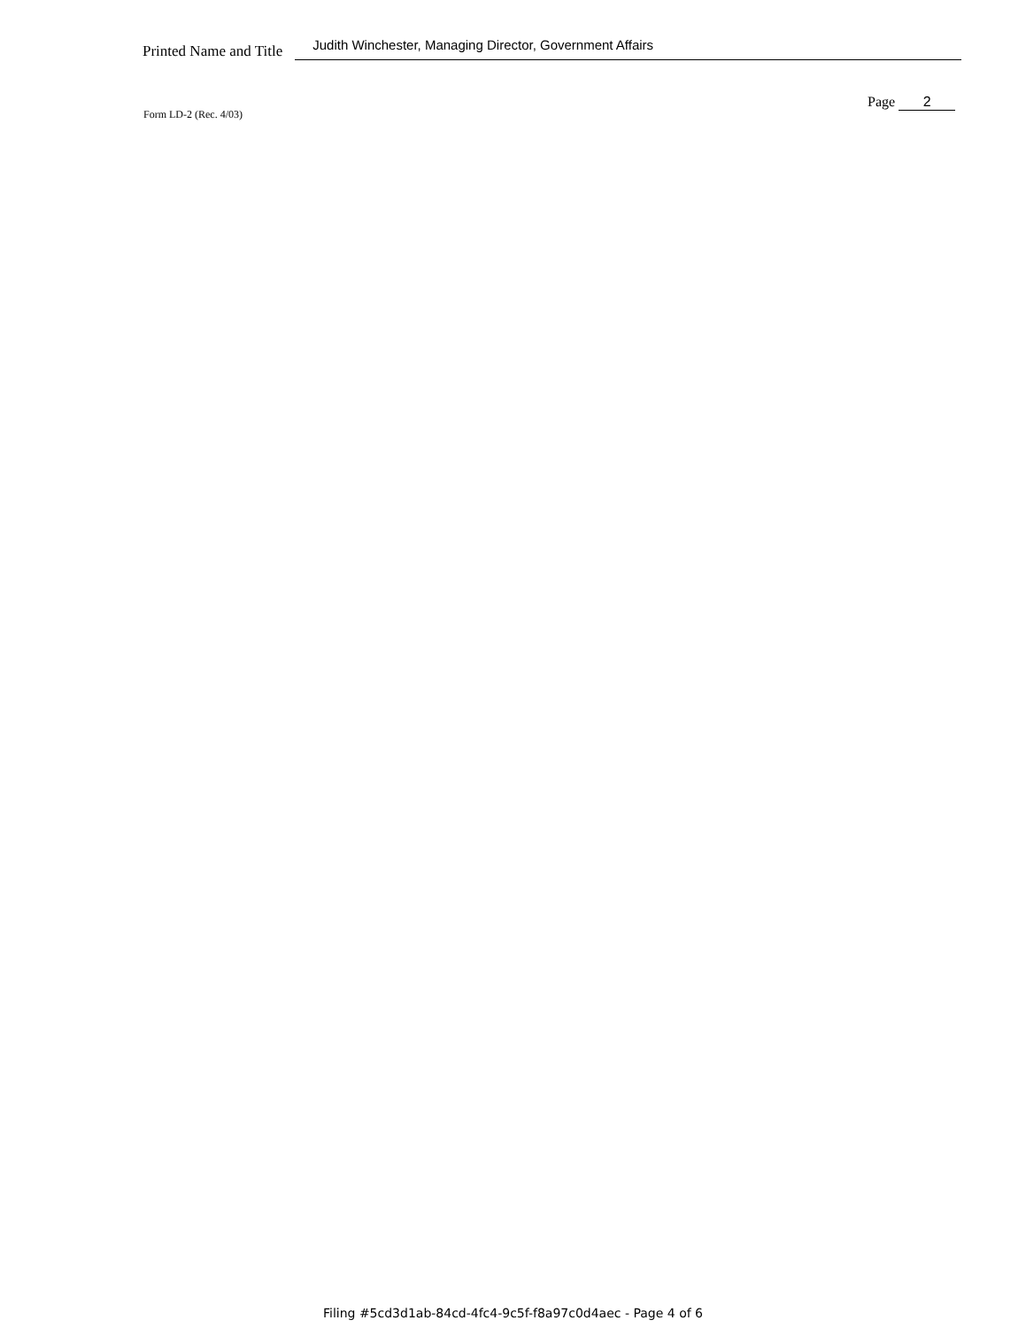Printed Name and Title
Judith Winchester, Managing Director, Government Affairs
Form LD-2 (Rec. 4/03)
Page 2
Filing #5cd3d1ab-84cd-4fc4-9c5f-f8a97c0d4aec - Page 4 of 6